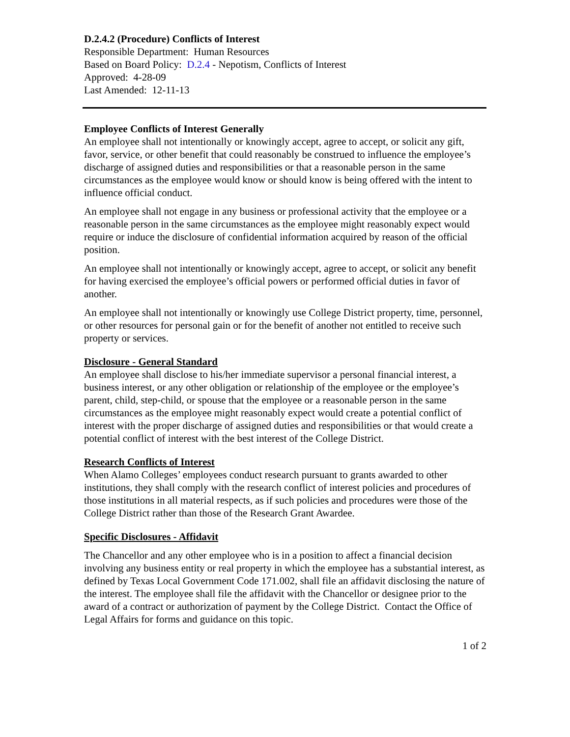D.2.4.2 (Procedure) Conflicts of Interest
Responsible Department: Human Resources
Based on Board Policy: D.2.4 - Nepotism, Conflicts of Interest
Approved: 4-28-09
Last Amended: 12-11-13
Employee Conflicts of Interest Generally
An employee shall not intentionally or knowingly accept, agree to accept, or solicit any gift, favor, service, or other benefit that could reasonably be construed to influence the employee’s discharge of assigned duties and responsibilities or that a reasonable person in the same circumstances as the employee would know or should know is being offered with the intent to influence official conduct.
An employee shall not engage in any business or professional activity that the employee or a reasonable person in the same circumstances as the employee might reasonably expect would require or induce the disclosure of confidential information acquired by reason of the official position.
An employee shall not intentionally or knowingly accept, agree to accept, or solicit any benefit for having exercised the employee’s official powers or performed official duties in favor of another.
An employee shall not intentionally or knowingly use College District property, time, personnel, or other resources for personal gain or for the benefit of another not entitled to receive such property or services.
Disclosure - General Standard
An employee shall disclose to his/her immediate supervisor a personal financial interest, a business interest, or any other obligation or relationship of the employee or the employee’s parent, child, step-child, or spouse that the employee or a reasonable person in the same circumstances as the employee might reasonably expect would create a potential conflict of interest with the proper discharge of assigned duties and responsibilities or that would create a potential conflict of interest with the best interest of the College District.
Research Conflicts of Interest
When Alamo Colleges’ employees conduct research pursuant to grants awarded to other institutions, they shall comply with the research conflict of interest policies and procedures of those institutions in all material respects, as if such policies and procedures were those of the College District rather than those of the Research Grant Awardee.
Specific Disclosures - Affidavit
The Chancellor and any other employee who is in a position to affect a financial decision involving any business entity or real property in which the employee has a substantial interest, as defined by Texas Local Government Code 171.002, shall file an affidavit disclosing the nature of the interest. The employee shall file the affidavit with the Chancellor or designee prior to the award of a contract or authorization of payment by the College District. Contact the Office of Legal Affairs for forms and guidance on this topic.
1 of 2